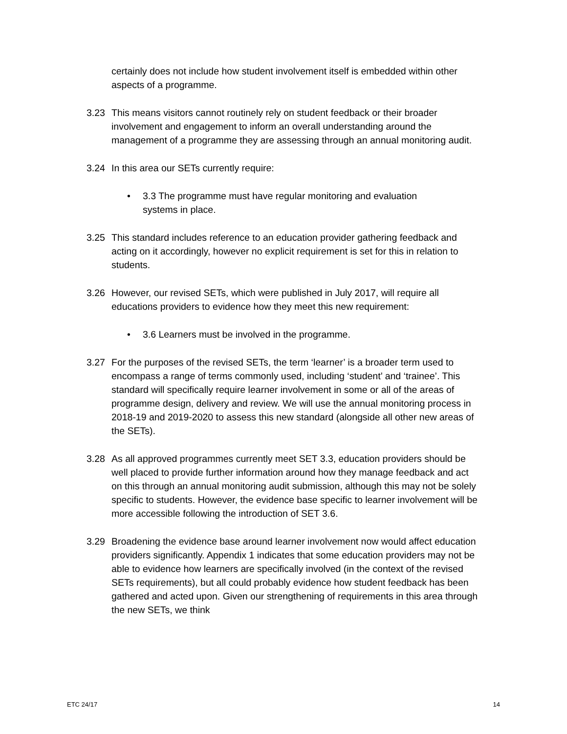certainly does not include how student involvement itself is embedded within other aspects of a programme.
3.23 This means visitors cannot routinely rely on student feedback or their broader involvement and engagement to inform an overall understanding around the management of a programme they are assessing through an annual monitoring audit.
3.24 In this area our SETs currently require:
• 3.3 The programme must have regular monitoring and evaluation systems in place.
3.25 This standard includes reference to an education provider gathering feedback and acting on it accordingly, however no explicit requirement is set for this in relation to students.
3.26 However, our revised SETs, which were published in July 2017, will require all educations providers to evidence how they meet this new requirement:
• 3.6 Learners must be involved in the programme.
3.27 For the purposes of the revised SETs, the term ‘learner’ is a broader term used to encompass a range of terms commonly used, including ‘student’ and ‘trainee’. This standard will specifically require learner involvement in some or all of the areas of programme design, delivery and review. We will use the annual monitoring process in 2018-19 and 2019-2020 to assess this new standard (alongside all other new areas of the SETs).
3.28 As all approved programmes currently meet SET 3.3, education providers should be well placed to provide further information around how they manage feedback and act on this through an annual monitoring audit submission, although this may not be solely specific to students. However, the evidence base specific to learner involvement will be more accessible following the introduction of SET 3.6.
3.29 Broadening the evidence base around learner involvement now would affect education providers significantly. Appendix 1 indicates that some education providers may not be able to evidence how learners are specifically involved (in the context of the revised SETs requirements), but all could probably evidence how student feedback has been gathered and acted upon. Given our strengthening of requirements in this area through the new SETs, we think
ETC 24/17 14